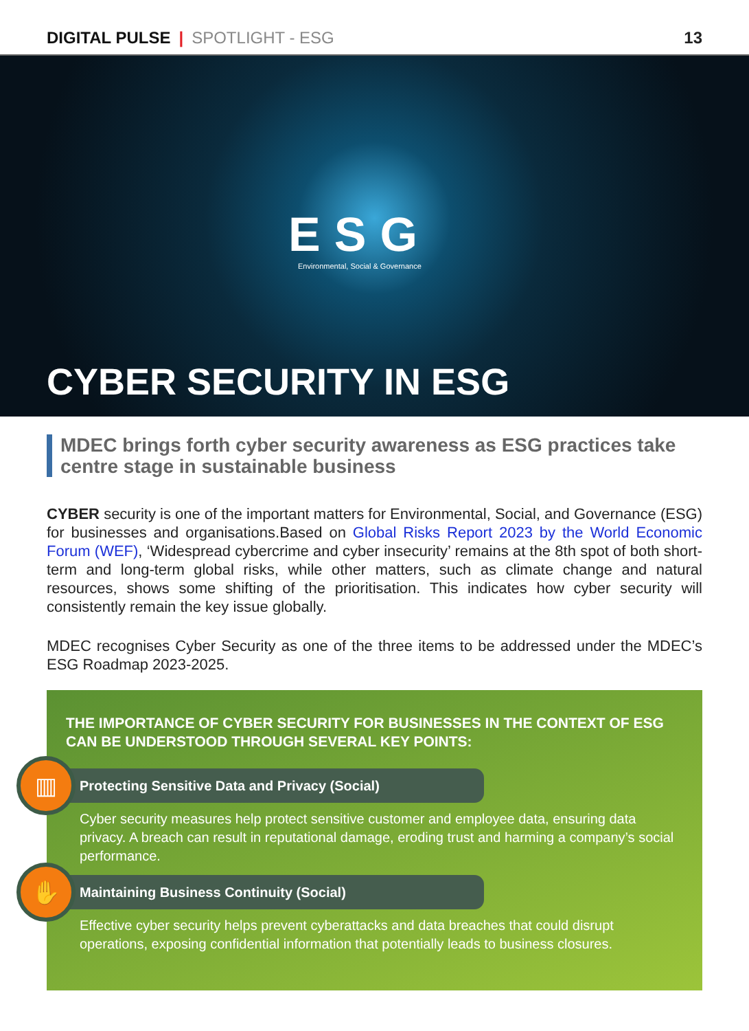DIGITAL PULSE | SPOTLIGHT - ESG 13
ESG
Environmental, Social & Governance
CYBER SECURITY IN ESG
MDEC brings forth cyber security awareness as ESG practices take centre stage in sustainable business
CYBER security is one of the important matters for Environmental, Social, and Governance (ESG) for businesses and organisations.Based on Global Risks Report 2023 by the World Economic Forum (WEF), ‘Widespread cybercrime and cyber insecurity’ remains at the 8th spot of both short-term and long-term global risks, while other matters, such as climate change and natural resources, shows some shifting of the prioritisation. This indicates how cyber security will consistently remain the key issue globally.
MDEC recognises Cyber Security as one of the three items to be addressed under the MDEC’s ESG Roadmap 2023-2025.
THE IMPORTANCE OF CYBER SECURITY FOR BUSINESSES IN THE CONTEXT OF ESG CAN BE UNDERSTOOD THROUGH SEVERAL KEY POINTS:
▥
Protecting Sensitive Data and Privacy (Social)
Cyber security measures help protect sensitive customer and employee data, ensuring data privacy. A breach can result in reputational damage, eroding trust and harming a company’s social performance.
✋
Maintaining Business Continuity (Social)
Effective cyber security helps prevent cyberattacks and data breaches that could disrupt operations, exposing confidential information that potentially leads to business closures.